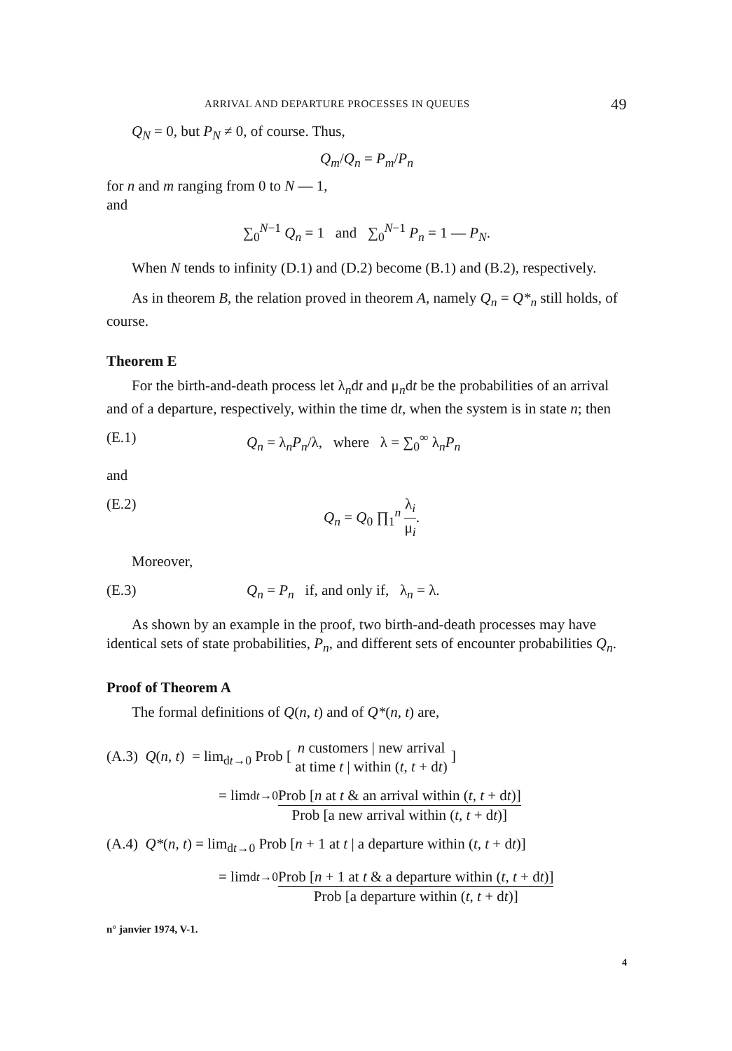ARRIVAL AND DEPARTURE PROCESSES IN QUEUES 49
Q<sub>N</sub> = 0, but P<sub>N</sub> ≠ 0, of course. Thus,
Q<sub>m</sub>/Q<sub>n</sub> = P<sub>m</sub>/P<sub>n</sub>
for n and m ranging from 0 to N — 1,
and
∑<sub>0</sub><sup>N−1</sup> Q<sub>n</sub> = 1 and ∑<sub>0</sub><sup>N−1</sup> P<sub>n</sub> = 1 — P<sub>N</sub>.
When N tends to infinity (D.1) and (D.2) become (B.1) and (B.2), respectively.
As in theorem B, the relation proved in theorem A, namely Q<sub>n</sub> = Q*<sub>n</sub> still holds, of course.
Theorem E
For the birth-and-death process let λ<sub>n</sub>dt and μ<sub>n</sub>dt be the probabilities of an arrival and of a departure, respectively, within the time dt, when the system is in state n; then
(E.1) Q<sub>n</sub> = λ<sub>n</sub>P<sub>n</sub>/λ, where λ = ∑<sub>0</sub><sup>∞</sup> λ<sub>n</sub>P<sub>n</sub>
and
(E.2) Q<sub>n</sub> = Q<sub>0</sub> ∏<sub>1</sub><sup>n</sup> λ<sub>i</sub> μ<sub>i</sub>.
Moreover,
(E.3) Q<sub>n</sub> = P<sub>n</sub> if, and only if, λ<sub>n</sub> = λ.
As shown by an example in the proof, two birth-and-death processes may have identical sets of state probabilities, P<sub>n</sub>, and different sets of encounter probabilities Q<sub>n</sub>.
Proof of Theorem A
The formal definitions of Q(n, t) and of Q*(n, t) are,
(A.3) Q(n, t) = lim<sub>dt→0</sub> Prob [ n customers | new arrival at time t | within (t, t + dt) ]
= lim<sub>dt→0</sub> Prob [n at t & an arrival within (t, t + dt)] Prob [a new arrival within (t, t + dt)]
(A.4) Q*(n, t) = lim<sub>dt→0</sub> Prob [n + 1 at t | a departure within (t, t + dt)]
= lim<sub>dt→0</sub> Prob [n + 1 at t & a departure within (t, t + dt)] Prob [a departure within (t, t + dt)]
n° janvier 1974, V-1.
4